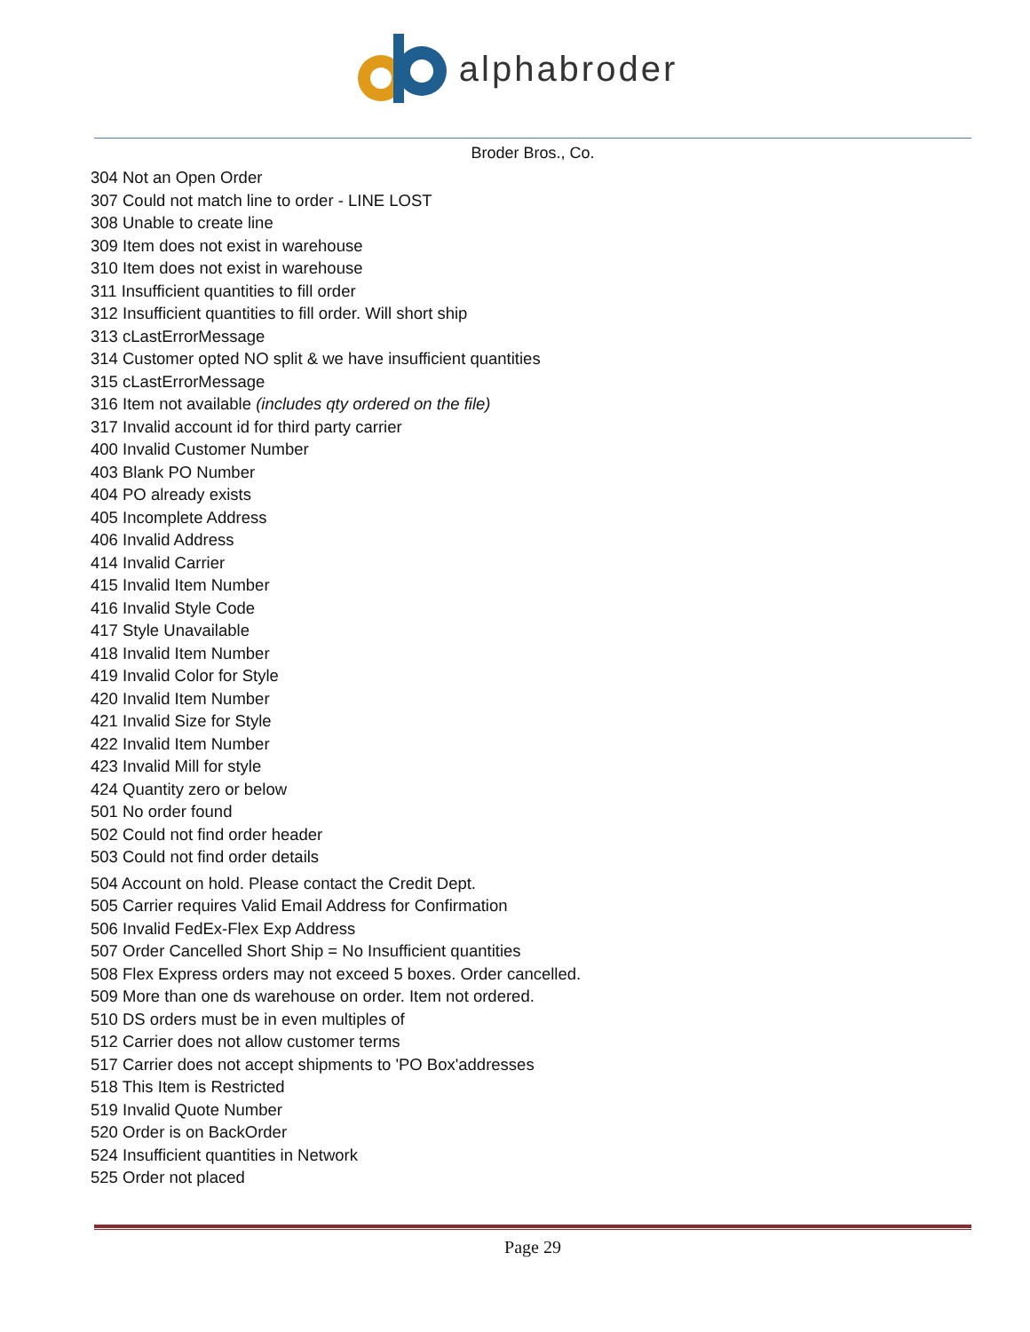alphabroder
Broder Bros., Co.
304 Not an Open Order
307 Could not match line to order - LINE LOST
308 Unable to create line
309 Item does not exist in warehouse
310 Item does not exist in warehouse
311 Insufficient quantities to fill order
312 Insufficient quantities to fill order. Will short ship
313 cLastErrorMessage
314 Customer opted NO split & we have insufficient quantities
315 cLastErrorMessage
316 Item not available (includes qty ordered on the file)
317 Invalid account id for third party carrier
400 Invalid Customer Number
403 Blank PO Number
404 PO already exists
405 Incomplete Address
406 Invalid Address
414 Invalid Carrier
415 Invalid Item Number
416 Invalid Style Code
417 Style Unavailable
418 Invalid Item Number
419 Invalid Color for Style
420 Invalid Item Number
421 Invalid Size for Style
422 Invalid Item Number
423 Invalid Mill for style
424 Quantity zero or below
501 No order found
502 Could not find order header
503 Could not find order details
504 Account on hold. Please contact the Credit Dept.
505 Carrier requires Valid Email Address for Confirmation
506 Invalid FedEx-Flex Exp Address
507 Order Cancelled Short Ship = No Insufficient quantities
508 Flex Express orders may not exceed 5 boxes. Order cancelled.
509 More than one ds warehouse on order. Item not ordered.
510 DS orders must be in even multiples of
512 Carrier does not allow customer terms
517 Carrier does not accept shipments to 'PO Box'addresses
518 This Item is Restricted
519 Invalid Quote Number
520 Order is on BackOrder
524 Insufficient quantities in Network
525 Order not placed
Page 29